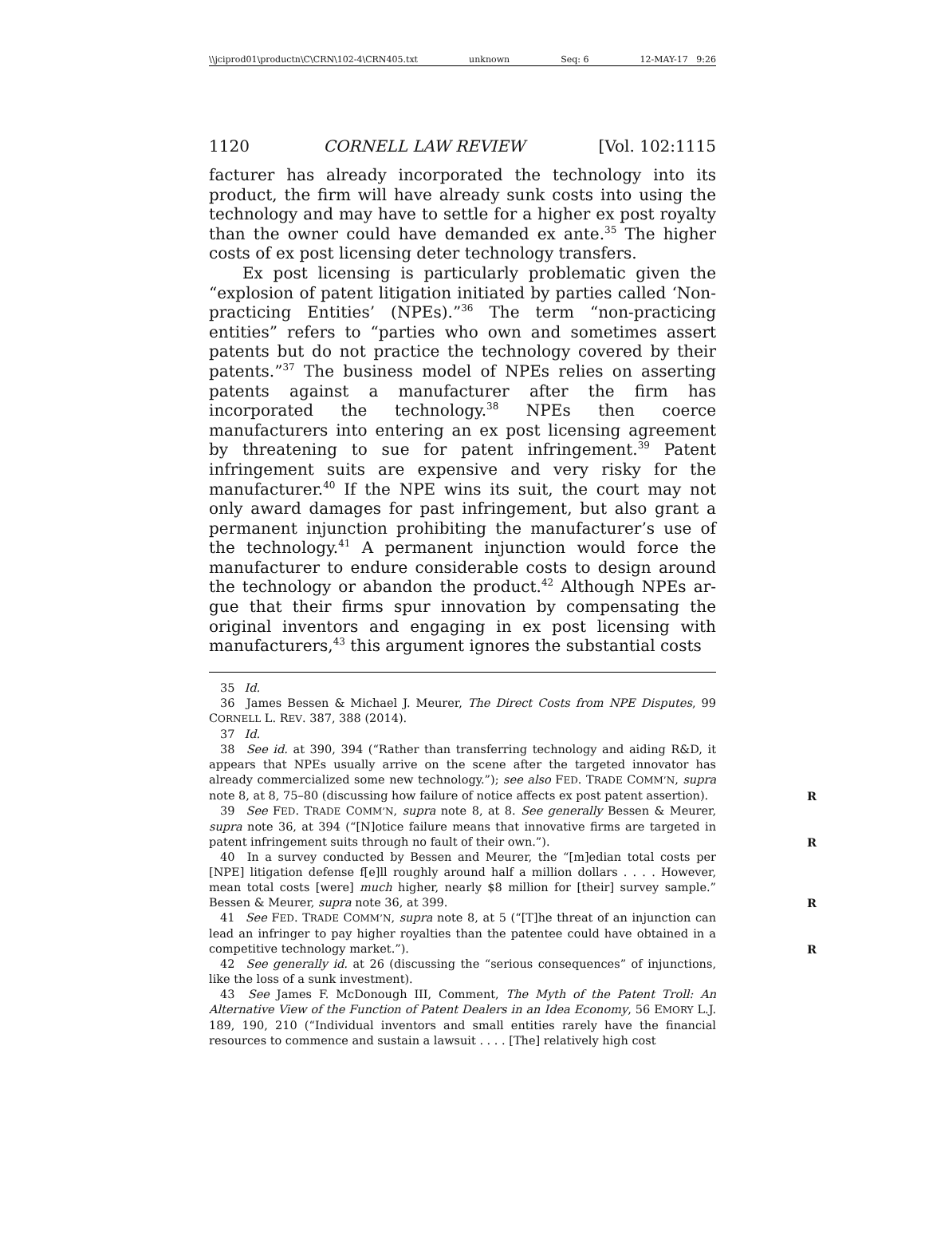\\jciprod01\productn\C\CRN\102-4\CRN405.txt unknown Seq: 6 12-MAY-17 9:26
1120 CORNELL LAW REVIEW [Vol. 102:1115
facturer has already incorporated the technology into its prod­uct, the firm will have already sunk costs into using the technology and may have to settle for a higher ex post royalty than the owner could have demanded ex ante.<sup>35</sup> The higher costs of ex post licensing deter technology transfers.
Ex post licensing is particularly problematic given the “ex­plosion of patent litigation initiated by parties called ‘Non-prac­ticing Entities’ (NPEs).”<sup>36</sup> The term “non-practicing entities” refers to “parties who own and sometimes assert patents but do not practice the technology covered by their patents.”<sup>37</sup> The business model of NPEs relies on asserting patents against a manufacturer after the firm has incorporated the technology.<sup>38</sup> NPEs then coerce manufacturers into entering an ex post li­censing agreement by threatening to sue for patent infringe­ment.<sup>39</sup> Patent infringement suits are expensive and very risky for the manufacturer.<sup>40</sup> If the NPE wins its suit, the court may not only award damages for past infringement, but also grant a permanent injunction prohibiting the manufacturer’s use of the technology.<sup>41</sup> A permanent injunction would force the manufacturer to endure considerable costs to design around the technology or abandon the product.<sup>42</sup> Although NPEs ar­gue that their firms spur innovation by compensating the origi­nal inventors and engaging in ex post licensing with manufacturers,<sup>43</sup> this argument ignores the substantial costs
35 Id.
36 James Bessen & Michael J. Meurer, The Direct Costs from NPE Disputes, 99 CORNELL L. REV. 387, 388 (2014).
37 Id.
38 See id. at 390, 394 (“Rather than transferring technology and aiding R&D, it appears that NPEs usually arrive on the scene after the targeted innovator has already commercialized some new technology.”); see also FED. TRADE COMM’N, supra note 8, at 8, 75–80 (discussing how failure of notice affects ex post patent assertion). R
39 See FED. TRADE COMM’N, supra note 8, at 8. See generally Bessen & Meurer, supra note 36, at 394 (“[N]otice failure means that innovative firms are targeted in patent infringement suits through no fault of their own.”). R
40 In a survey conducted by Bessen and Meurer, the “[m]edian total costs per [NPE] litigation defense f[e]ll roughly around half a million dollars . . . . However, mean total costs [were] much higher, nearly $8 million for [their] survey sample.” Bessen & Meurer, supra note 36, at 399. R
41 See FED. TRADE COMM’N, supra note 8, at 5 (“[T]he threat of an injunction can lead an infringer to pay higher royalties than the patentee could have ob­tained in a competitive technology market.”). R
42 See generally id. at 26 (discussing the “serious consequences” of injunc­tions, like the loss of a sunk investment).
43 See James F. McDonough III, Comment, The Myth of the Patent Troll: An Alternative View of the Function of Patent Dealers in an Idea Economy, 56 EMORY L.J. 189, 190, 210 (“Individual inventors and small entities rarely have the finan­cial resources to commence and sustain a lawsuit . . . . [The] relatively high cost